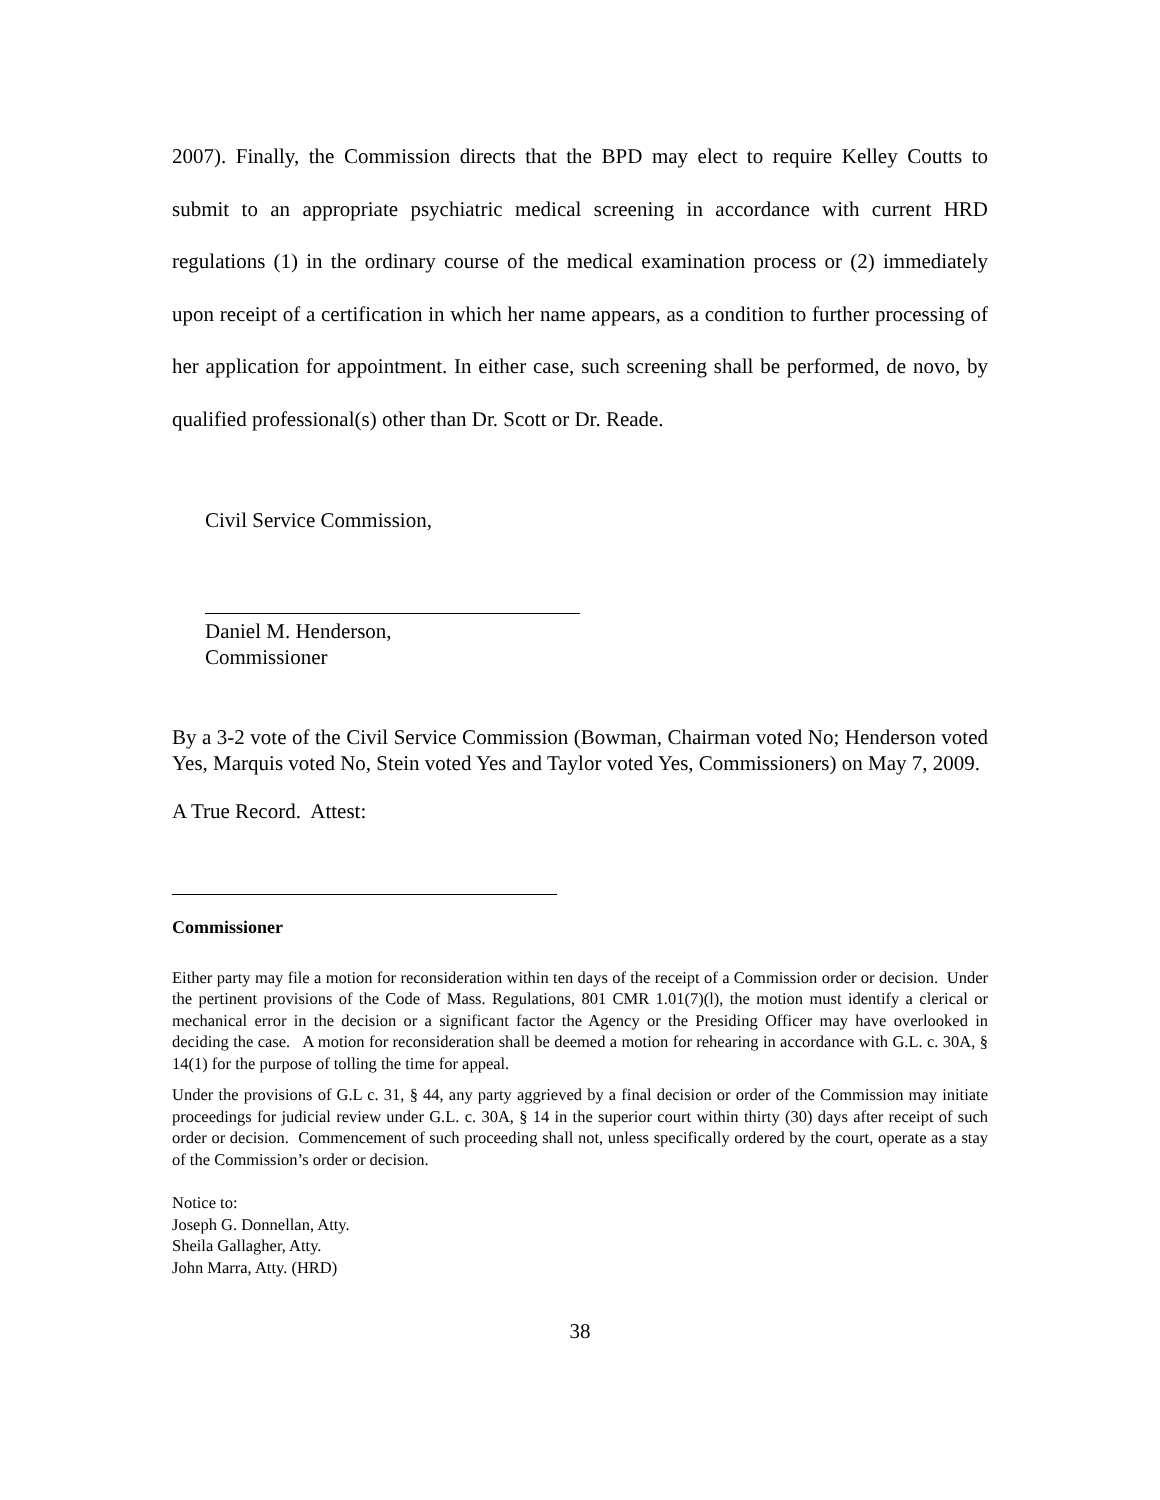2007). Finally, the Commission directs that the BPD may elect to require Kelley Coutts to submit to an appropriate psychiatric medical screening in accordance with current HRD regulations (1) in the ordinary course of the medical examination process or (2) immediately upon receipt of a certification in which her name appears, as a condition to further processing of her application for appointment. In either case, such screening shall be performed, de novo, by qualified professional(s) other than Dr. Scott or Dr. Reade.
Civil Service Commission,
Daniel M. Henderson,
Commissioner
By a 3-2 vote of the Civil Service Commission (Bowman, Chairman voted No; Henderson voted Yes, Marquis voted No, Stein voted Yes and Taylor voted Yes, Commissioners) on May 7, 2009.
A True Record. Attest:
Commissioner
Either party may file a motion for reconsideration within ten days of the receipt of a Commission order or decision. Under the pertinent provisions of the Code of Mass. Regulations, 801 CMR 1.01(7)(l), the motion must identify a clerical or mechanical error in the decision or a significant factor the Agency or the Presiding Officer may have overlooked in deciding the case. A motion for reconsideration shall be deemed a motion for rehearing in accordance with G.L. c. 30A, § 14(1) for the purpose of tolling the time for appeal.
Under the provisions of G.L c. 31, § 44, any party aggrieved by a final decision or order of the Commission may initiate proceedings for judicial review under G.L. c. 30A, § 14 in the superior court within thirty (30) days after receipt of such order or decision. Commencement of such proceeding shall not, unless specifically ordered by the court, operate as a stay of the Commission’s order or decision.
Notice to:
Joseph G. Donnellan, Atty.
Sheila Gallagher, Atty.
John Marra, Atty. (HRD)
38